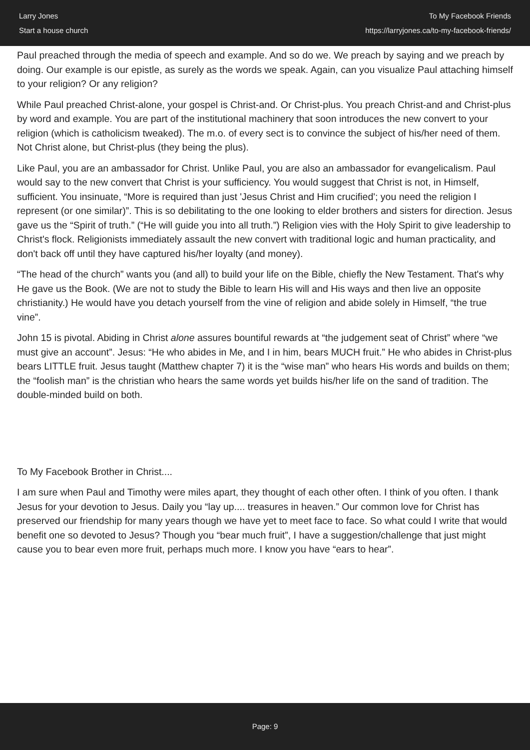Larry Jones
Start a house church
To My Facebook Friends
https://larryjones.ca/to-my-facebook-friends/
Paul preached through the media of speech and example. And so do we. We preach by saying and we preach by doing. Our example is our epistle, as surely as the words we speak. Again, can you visualize Paul attaching himself to your religion? Or any religion?
While Paul preached Christ-alone, your gospel is Christ-and. Or Christ-plus. You preach Christ-and and Christ-plus by word and example. You are part of the institutional machinery that soon introduces the new convert to your religion (which is catholicism tweaked). The m.o. of every sect is to convince the subject of his/her need of them. Not Christ alone, but Christ-plus (they being the plus).
Like Paul, you are an ambassador for Christ. Unlike Paul, you are also an ambassador for evangelicalism. Paul would say to the new convert that Christ is your sufficiency. You would suggest that Christ is not, in Himself, sufficient. You insinuate, “More is required than just 'Jesus Christ and Him crucified'; you need the religion I represent (or one similar)”. This is so debilitating to the one looking to elder brothers and sisters for direction. Jesus gave us the “Spirit of truth.” (“He will guide you into all truth.”) Religion vies with the Holy Spirit to give leadership to Christ's flock. Religionists immediately assault the new convert with traditional logic and human practicality, and don't back off until they have captured his/her loyalty (and money).
“The head of the church” wants you (and all) to build your life on the Bible, chiefly the New Testament. That's why He gave us the Book. (We are not to study the Bible to learn His will and His ways and then live an opposite christianity.) He would have you detach yourself from the vine of religion and abide solely in Himself, “the true vine”.
John 15 is pivotal. Abiding in Christ alone assures bountiful rewards at “the judgement seat of Christ” where “we must give an account”. Jesus: “He who abides in Me, and I in him, bears MUCH fruit.” He who abides in Christ-plus bears LITTLE fruit. Jesus taught (Matthew chapter 7) it is the “wise man” who hears His words and builds on them; the “foolish man” is the christian who hears the same words yet builds his/her life on the sand of tradition. The double-minded build on both.
To My Facebook Brother in Christ....
I am sure when Paul and Timothy were miles apart, they thought of each other often. I think of you often. I thank Jesus for your devotion to Jesus. Daily you “lay up.... treasures in heaven.” Our common love for Christ has preserved our friendship for many years though we have yet to meet face to face. So what could I write that would benefit one so devoted to Jesus? Though you “bear much fruit”, I have a suggestion/challenge that just might cause you to bear even more fruit, perhaps much more. I know you have “ears to hear”.
Page: 9